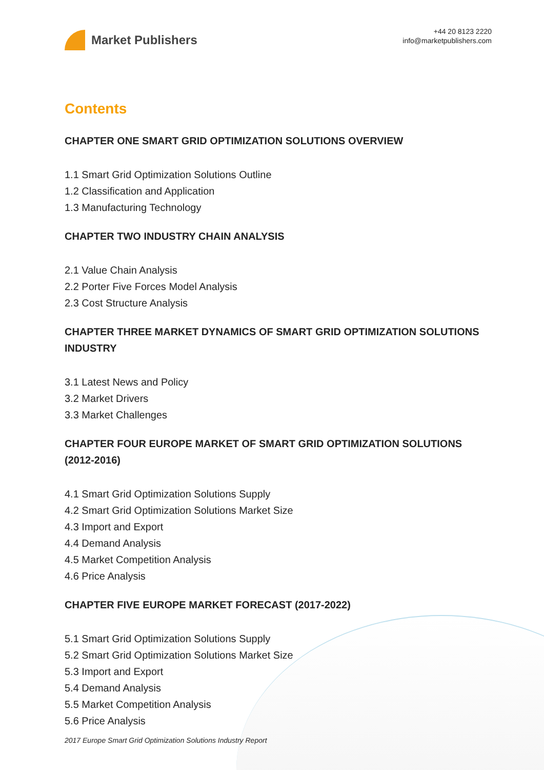Market Publishers
+44 20 8123 2220
info@marketpublishers.com
Contents
CHAPTER ONE SMART GRID OPTIMIZATION SOLUTIONS OVERVIEW
1.1 Smart Grid Optimization Solutions Outline
1.2 Classification and Application
1.3 Manufacturing Technology
CHAPTER TWO INDUSTRY CHAIN ANALYSIS
2.1 Value Chain Analysis
2.2 Porter Five Forces Model Analysis
2.3 Cost Structure Analysis
CHAPTER THREE MARKET DYNAMICS OF SMART GRID OPTIMIZATION SOLUTIONS INDUSTRY
3.1 Latest News and Policy
3.2 Market Drivers
3.3 Market Challenges
CHAPTER FOUR EUROPE MARKET OF SMART GRID OPTIMIZATION SOLUTIONS (2012-2016)
4.1 Smart Grid Optimization Solutions Supply
4.2 Smart Grid Optimization Solutions Market Size
4.3 Import and Export
4.4 Demand Analysis
4.5 Market Competition Analysis
4.6 Price Analysis
CHAPTER FIVE EUROPE MARKET FORECAST (2017-2022)
5.1 Smart Grid Optimization Solutions Supply
5.2 Smart Grid Optimization Solutions Market Size
5.3 Import and Export
5.4 Demand Analysis
5.5 Market Competition Analysis
5.6 Price Analysis
2017 Europe Smart Grid Optimization Solutions Industry Report